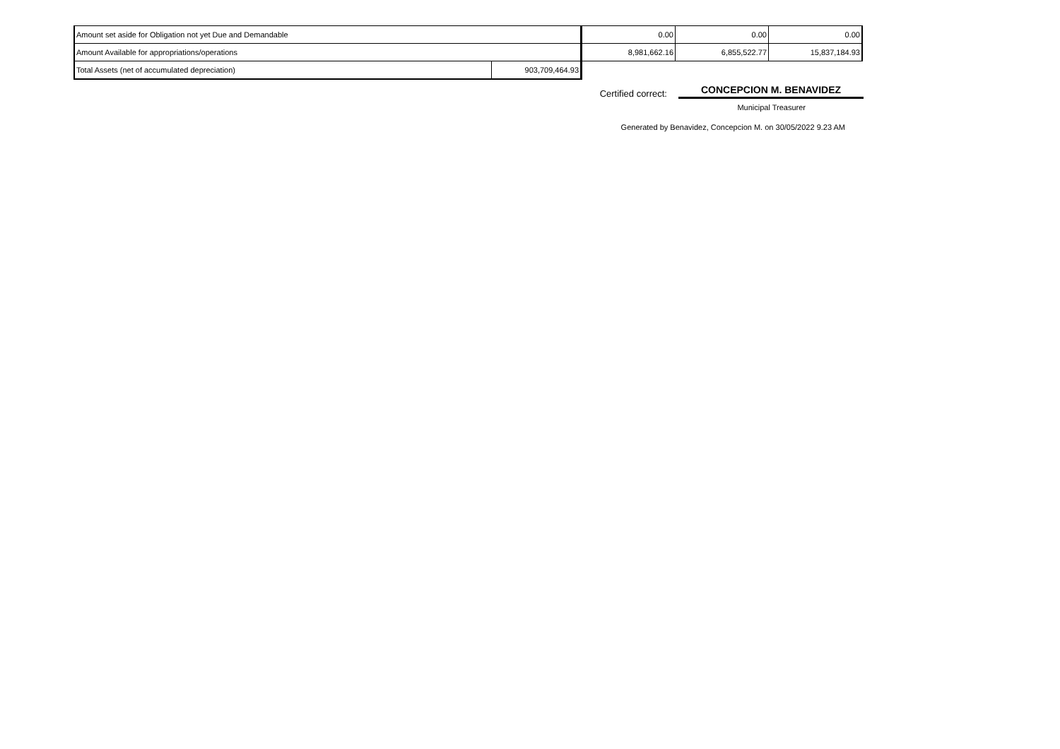| Amount set aside for Obligation not yet Due and Demandable | | 0.00 | 0.00 | 0.00 |
| Amount Available for appropriations/operations | | 8,981,662.16 | 6,855,522.77 | 15,837,184.93 |
| Total Assets (net of accumulated depreciation) | 903,709,464.93 | | | |
Certified correct:
CONCEPCION M. BENAVIDEZ
Municipal Treasurer
Generated by Benavidez, Concepcion M. on 30/05/2022 9.23 AM